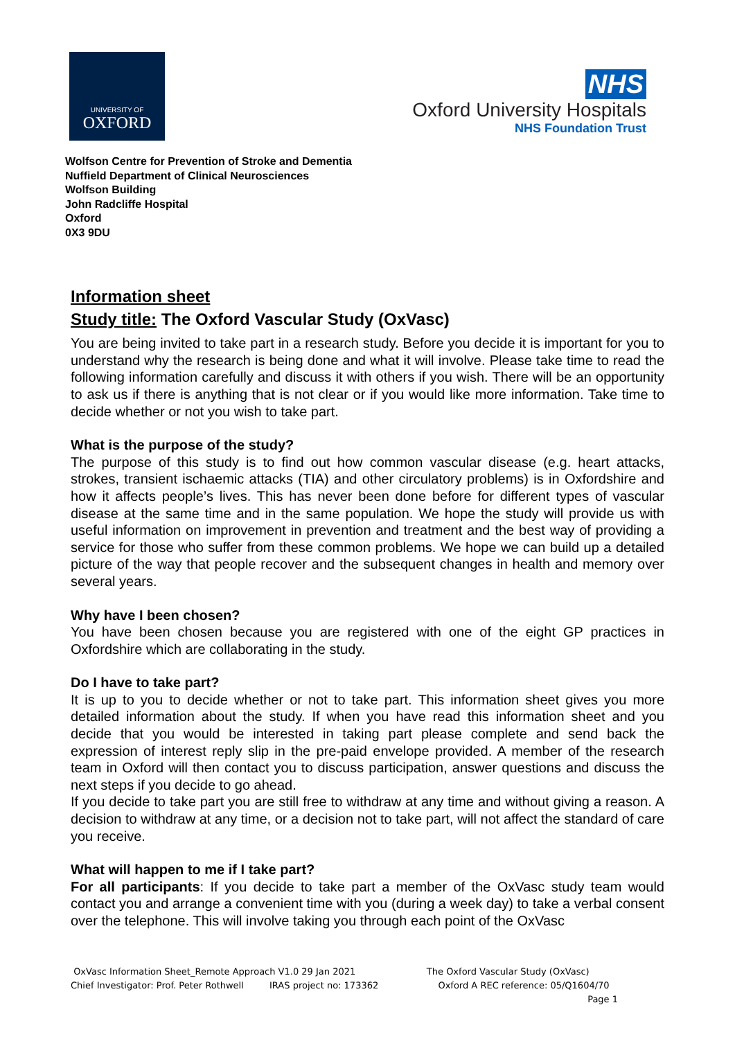UNIVERSITY OF
OXFORD
NHS
Oxford University Hospitals
NHS Foundation Trust
Wolfson Centre for Prevention of Stroke and Dementia
Nuffield Department of Clinical Neurosciences
Wolfson Building
John Radcliffe Hospital
Oxford
0X3 9DU
Information sheet
Study title: The Oxford Vascular Study (OxVasc)
You are being invited to take part in a research study. Before you decide it is important for you to understand why the research is being done and what it will involve. Please take time to read the following information carefully and discuss it with others if you wish. There will be an opportunity to ask us if there is anything that is not clear or if you would like more information. Take time to decide whether or not you wish to take part.
What is the purpose of the study?
The purpose of this study is to find out how common vascular disease (e.g. heart attacks, strokes, transient ischaemic attacks (TIA) and other circulatory problems) is in Oxfordshire and how it affects people’s lives. This has never been done before for different types of vascular disease at the same time and in the same population. We hope the study will provide us with useful information on improvement in prevention and treatment and the best way of providing a service for those who suffer from these common problems. We hope we can build up a detailed picture of the way that people recover and the subsequent changes in health and memory over several years.
Why have I been chosen?
You have been chosen because you are registered with one of the eight GP practices in Oxfordshire which are collaborating in the study.
Do I have to take part?
It is up to you to decide whether or not to take part. This information sheet gives you more detailed information about the study. If when you have read this information sheet and you decide that you would be interested in taking part please complete and send back the expression of interest reply slip in the pre-paid envelope provided. A member of the research team in Oxford will then contact you to discuss participation, answer questions and discuss the next steps if you decide to go ahead.
If you decide to take part you are still free to withdraw at any time and without giving a reason. A decision to withdraw at any time, or a decision not to take part, will not affect the standard of care you receive.
What will happen to me if I take part?
For all participants: If you decide to take part a member of the OxVasc study team would contact you and arrange a convenient time with you (during a week day) to take a verbal consent over the telephone. This will involve taking you through each point of the OxVasc
OxVasc Information Sheet_Remote Approach V1.0 29 Jan 2021 The Oxford Vascular Study (OxVasc)
Chief Investigator: Prof. Peter Rothwell IRAS project no: 173362 Oxford A REC reference: 05/Q1604/70
Page 1